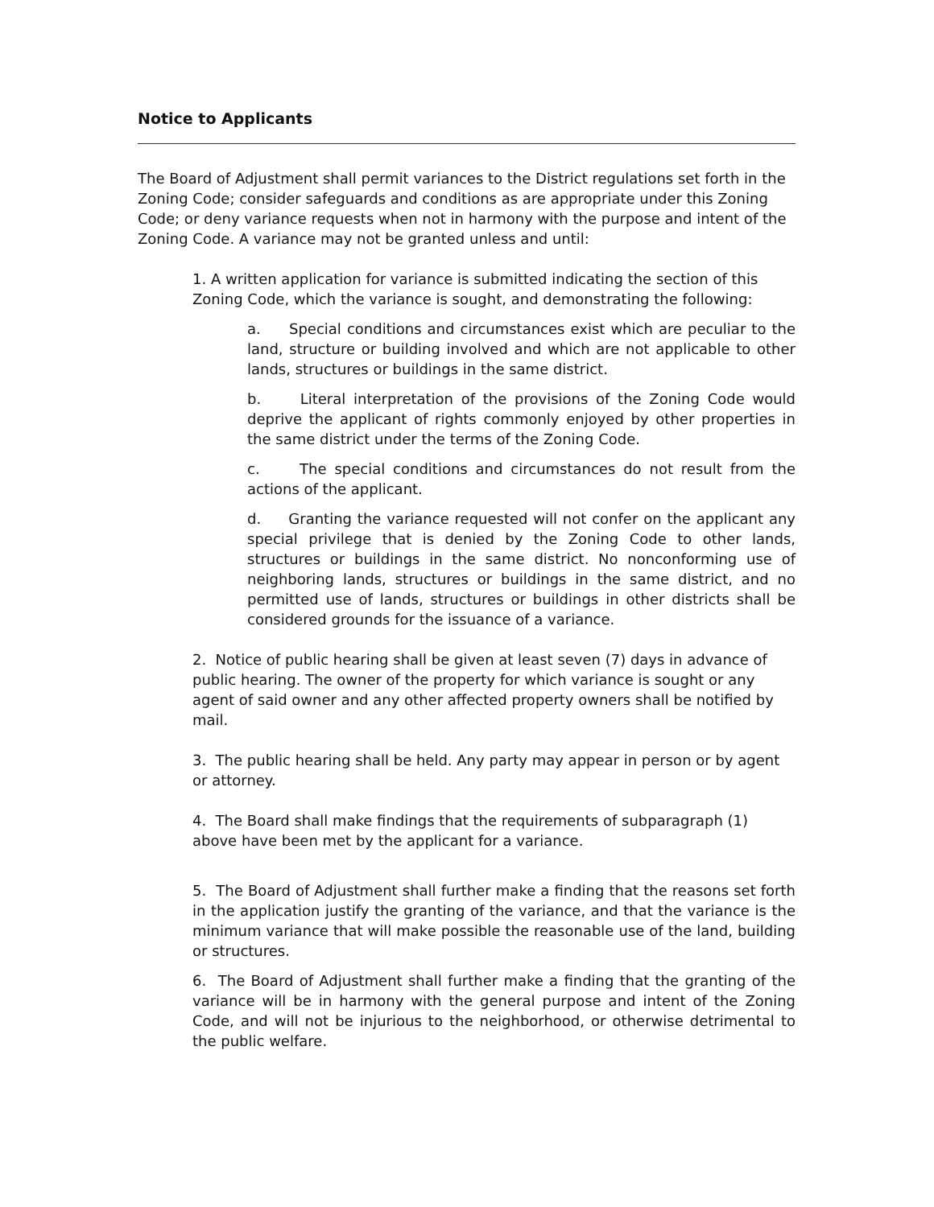Notice to Applicants
The Board of Adjustment shall permit variances to the District regulations set forth in the Zoning Code; consider safeguards and conditions as are appropriate under this Zoning Code; or deny variance requests when not in harmony with the purpose and intent of the Zoning Code. A variance may not be granted unless and until:
1. A written application for variance is submitted indicating the section of this Zoning Code, which the variance is sought, and demonstrating the following:
a. Special conditions and circumstances exist which are peculiar to the land, structure or building involved and which are not applicable to other lands, structures or buildings in the same district.
b. Literal interpretation of the provisions of the Zoning Code would deprive the applicant of rights commonly enjoyed by other properties in the same district under the terms of the Zoning Code.
c. The special conditions and circumstances do not result from the actions of the applicant.
d. Granting the variance requested will not confer on the applicant any special privilege that is denied by the Zoning Code to other lands, structures or buildings in the same district. No nonconforming use of neighboring lands, structures or buildings in the same district, and no permitted use of lands, structures or buildings in other districts shall be considered grounds for the issuance of a variance.
2. Notice of public hearing shall be given at least seven (7) days in advance of public hearing. The owner of the property for which variance is sought or any agent of said owner and any other affected property owners shall be notified by mail.
3. The public hearing shall be held. Any party may appear in person or by agent or attorney.
4. The Board shall make findings that the requirements of subparagraph (1) above have been met by the applicant for a variance.
5. The Board of Adjustment shall further make a finding that the reasons set forth in the application justify the granting of the variance, and that the variance is the minimum variance that will make possible the reasonable use of the land, building or structures.
6. The Board of Adjustment shall further make a finding that the granting of the variance will be in harmony with the general purpose and intent of the Zoning Code, and will not be injurious to the neighborhood, or otherwise detrimental to the public welfare.